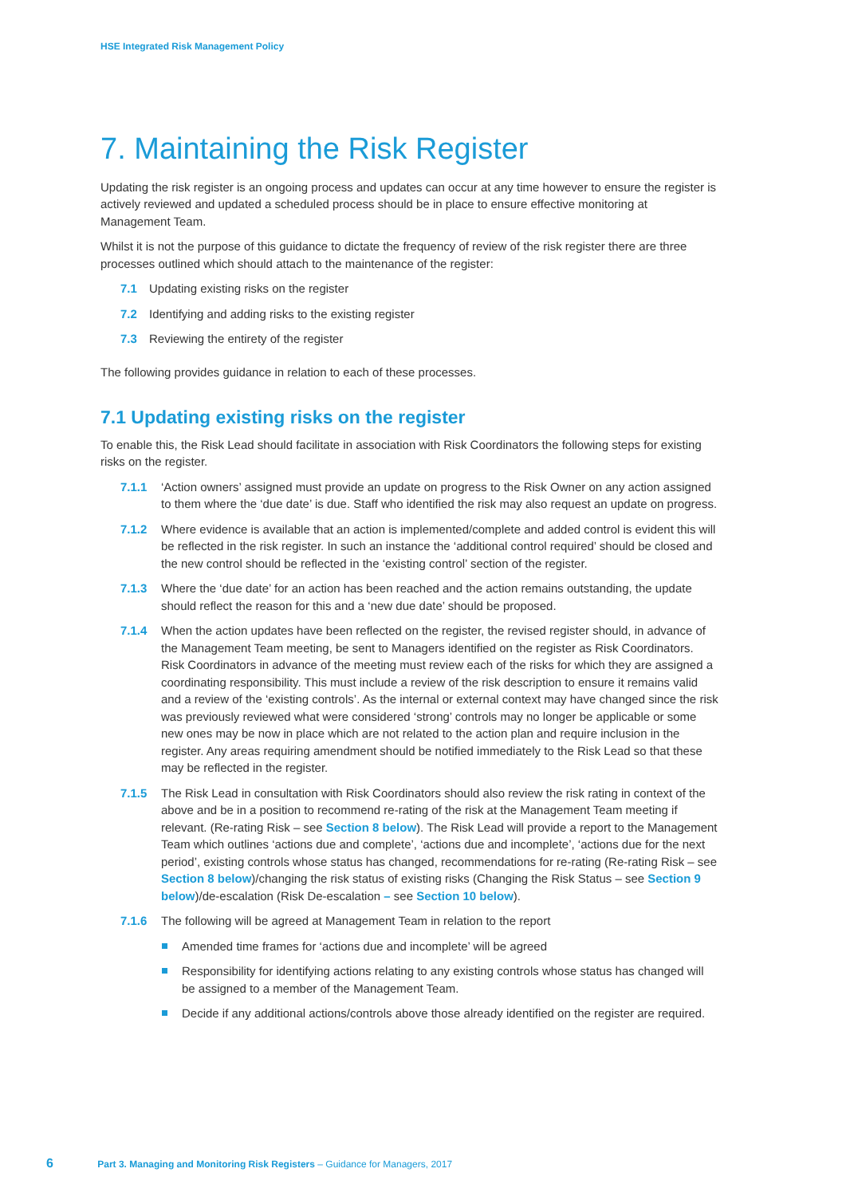HSE Integrated Risk Management Policy
7. Maintaining the Risk Register
Updating the risk register is an ongoing process and updates can occur at any time however to ensure the register is actively reviewed and updated a scheduled process should be in place to ensure effective monitoring at Management Team.
Whilst it is not the purpose of this guidance to dictate the frequency of review of the risk register there are three processes outlined which should attach to the maintenance of the register:
7.1 Updating existing risks on the register
7.2 Identifying and adding risks to the existing register
7.3 Reviewing the entirety of the register
The following provides guidance in relation to each of these processes.
7.1 Updating existing risks on the register
To enable this, the Risk Lead should facilitate in association with Risk Coordinators the following steps for existing risks on the register.
7.1.1 ‘Action owners’ assigned must provide an update on progress to the Risk Owner on any action assigned to them where the ‘due date’ is due. Staff who identified the risk may also request an update on progress.
7.1.2 Where evidence is available that an action is implemented/complete and added control is evident this will be reflected in the risk register. In such an instance the ‘additional control required’ should be closed and the new control should be reflected in the ‘existing control’ section of the register.
7.1.3 Where the ‘due date’ for an action has been reached and the action remains outstanding, the update should reflect the reason for this and a ‘new due date’ should be proposed.
7.1.4 When the action updates have been reflected on the register, the revised register should, in advance of the Management Team meeting, be sent to Managers identified on the register as Risk Coordinators. Risk Coordinators in advance of the meeting must review each of the risks for which they are assigned a coordinating responsibility. This must include a review of the risk description to ensure it remains valid and a review of the ‘existing controls’. As the internal or external context may have changed since the risk was previously reviewed what were considered ‘strong’ controls may no longer be applicable or some new ones may be now in place which are not related to the action plan and require inclusion in the register. Any areas requiring amendment should be notified immediately to the Risk Lead so that these may be reflected in the register.
7.1.5 The Risk Lead in consultation with Risk Coordinators should also review the risk rating in context of the above and be in a position to recommend re-rating of the risk at the Management Team meeting if relevant. (Re-rating Risk – see Section 8 below). The Risk Lead will provide a report to the Management Team which outlines ‘actions due and complete’, ‘actions due and incomplete’, ‘actions due for the next period’, existing controls whose status has changed, recommendations for re-rating (Re-rating Risk – see Section 8 below)/changing the risk status of existing risks (Changing the Risk Status – see Section 9 below)/de-escalation (Risk De-escalation – see Section 10 below).
7.1.6 The following will be agreed at Management Team in relation to the report
Amended time frames for ‘actions due and incomplete’ will be agreed
Responsibility for identifying actions relating to any existing controls whose status has changed will be assigned to a member of the Management Team.
Decide if any additional actions/controls above those already identified on the register are required.
6 Part 3. Managing and Monitoring Risk Registers – Guidance for Managers, 2017